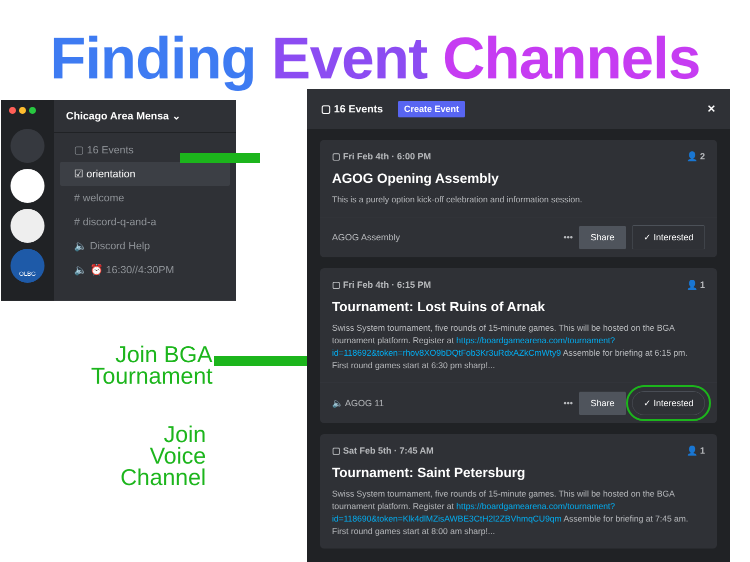Finding Event Channels
OLBG
Chicago Area Mensa ⌄
▢ 16 Events
☑ orientation
# welcome
# discord-q-and-a
🔈 Discord Help
🔈 ⏰ 16:30//4:30PM
Join BGA
Tournament
Join
Voice
Channel
▢ 16 Events Create Event ✕
▢ Fri Feb 4th · 6:00 PM 👤 2
AGOG Opening Assembly
This is a purely option kick-off celebration and information session.
AGOG Assembly ••• Share ✓ Interested
▢ Fri Feb 4th · 6:15 PM 👤 1
Tournament: Lost Ruins of Arnak
Swiss System tournament, five rounds of 15-minute games. This will be hosted on the BGA tournament platform. Register at https://boardgamearena.com/tournament?id=118692&token=rhov8XO9bDQtFob3Kr3uRdxAZkCmWty9 Assemble for briefing at 6:15 pm. First round games start at 6:30 pm sharp!...
🔈 AGOG 11 ••• Share ✓ Interested
▢ Sat Feb 5th · 7:45 AM 👤 1
Tournament: Saint Petersburg
Swiss System tournament, five rounds of 15-minute games. This will be hosted on the BGA tournament platform. Register at https://boardgamearena.com/tournament?id=118690&token=Klk4dlMZisAWBE3CtH2l2ZBVhmqCU9qm Assemble for briefing at 7:45 am. First round games start at 8:00 am sharp!...